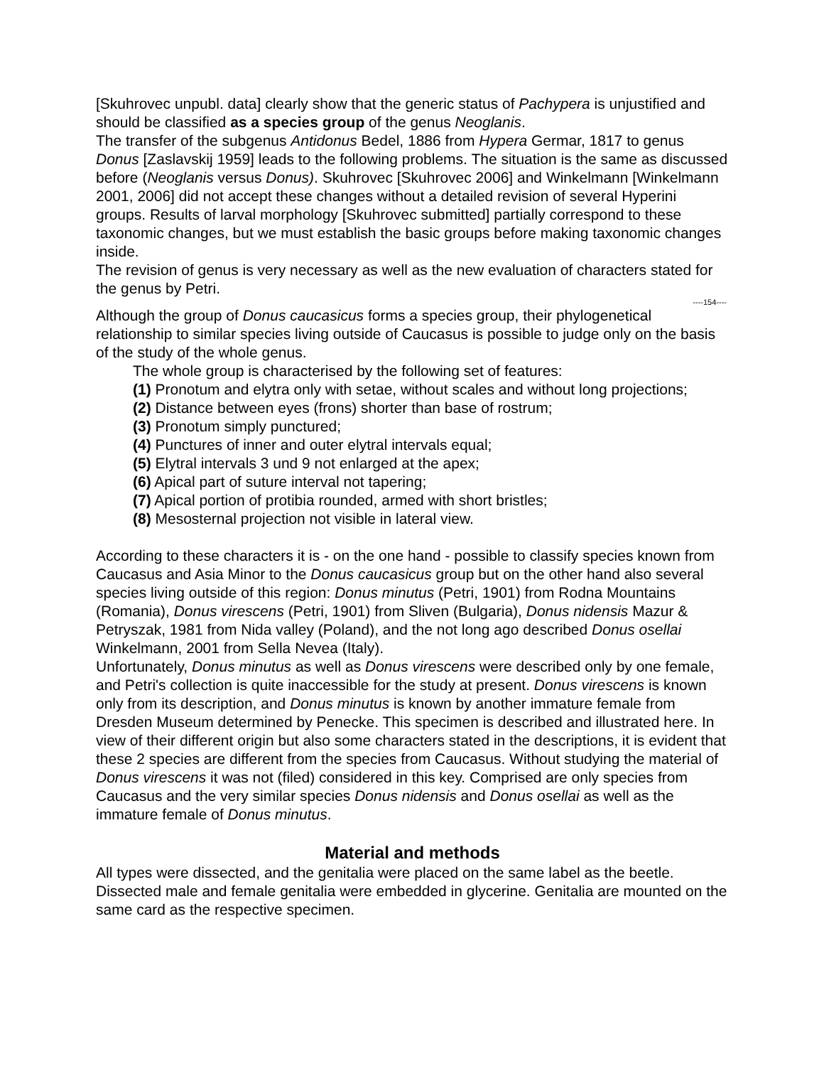[Skuhrovec unpubl. data] clearly show that the generic status of Pachypera is unjustified and should be classified as a species group of the genus Neoglanis.
The transfer of the subgenus Antidonus Bedel, 1886 from Hypera Germar, 1817 to genus Donus [Zaslavskij 1959] leads to the following problems. The situation is the same as discussed before (Neoglanis versus Donus). Skuhrovec [Skuhrovec 2006] and Winkelmann [Winkelmann 2001, 2006] did not accept these changes without a detailed revision of several Hyperini groups. Results of larval morphology [Skuhrovec submitted] partially correspond to these taxonomic changes, but we must establish the basic groups before making taxonomic changes inside.
The revision of genus is very necessary as well as the new evaluation of characters stated for the genus by Petri.
----154----
Although the group of Donus caucasicus forms a species group, their phylogenetical relationship to similar species living outside of Caucasus is possible to judge only on the basis of the study of the whole genus.
The whole group is characterised by the following set of features:
(1) Pronotum and elytra only with setae, without scales and without long projections;
(2) Distance between eyes (frons) shorter than base of rostrum;
(3) Pronotum simply punctured;
(4) Punctures of inner and outer elytral intervals equal;
(5) Elytral intervals 3 und 9 not enlarged at the apex;
(6) Apical part of suture interval not tapering;
(7) Apical portion of protibia rounded, armed with short bristles;
(8) Mesosternal projection not visible in lateral view.
According to these characters it is - on the one hand - possible to classify species known from Caucasus and Asia Minor to the Donus caucasicus group but on the other hand also several species living outside of this region: Donus minutus (Petri, 1901) from Rodna Mountains (Romania), Donus virescens (Petri, 1901) from Sliven (Bulgaria), Donus nidensis Mazur & Petryszak, 1981 from Nida valley (Poland), and the not long ago described Donus osellai Winkelmann, 2001 from Sella Nevea (Italy).
Unfortunately, Donus minutus as well as Donus virescens were described only by one female, and Petri's collection is quite inaccessible for the study at present. Donus virescens is known only from its description, and Donus minutus is known by another immature female from Dresden Museum determined by Penecke. This specimen is described and illustrated here. In view of their different origin but also some characters stated in the descriptions, it is evident that these 2 species are different from the species from Caucasus. Without studying the material of Donus virescens it was not (filed) considered in this key. Comprised are only species from Caucasus and the very similar species Donus nidensis and Donus osellai as well as the immature female of Donus minutus.
Material and methods
All types were dissected, and the genitalia were placed on the same label as the beetle. Dissected male and female genitalia were embedded in glycerine. Genitalia are mounted on the same card as the respective specimen.